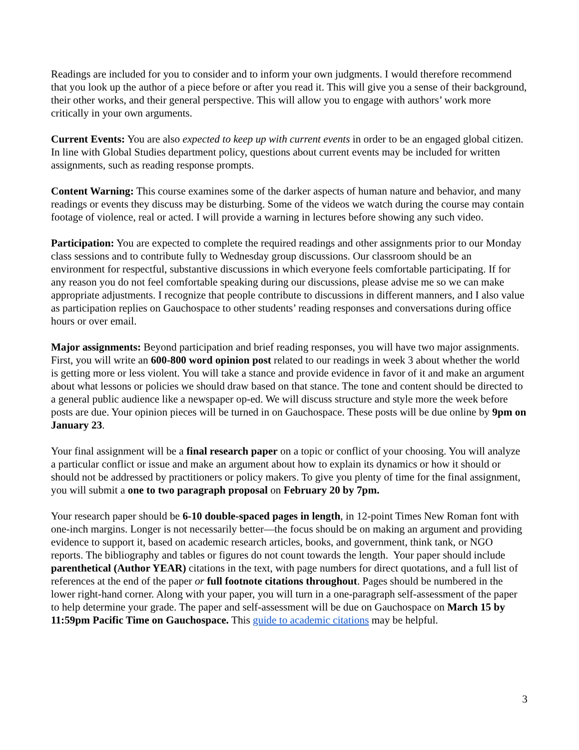Readings are included for you to consider and to inform your own judgments. I would therefore recommend that you look up the author of a piece before or after you read it. This will give you a sense of their background, their other works, and their general perspective. This will allow you to engage with authors’ work more critically in your own arguments.
Current Events: You are also expected to keep up with current events in order to be an engaged global citizen. In line with Global Studies department policy, questions about current events may be included for written assignments, such as reading response prompts.
Content Warning: This course examines some of the darker aspects of human nature and behavior, and many readings or events they discuss may be disturbing. Some of the videos we watch during the course may contain footage of violence, real or acted. I will provide a warning in lectures before showing any such video.
Participation: You are expected to complete the required readings and other assignments prior to our Monday class sessions and to contribute fully to Wednesday group discussions. Our classroom should be an environment for respectful, substantive discussions in which everyone feels comfortable participating. If for any reason you do not feel comfortable speaking during our discussions, please advise me so we can make appropriate adjustments. I recognize that people contribute to discussions in different manners, and I also value as participation replies on Gauchospace to other students’ reading responses and conversations during office hours or over email.
Major assignments: Beyond participation and brief reading responses, you will have two major assignments. First, you will write an 600-800 word opinion post related to our readings in week 3 about whether the world is getting more or less violent. You will take a stance and provide evidence in favor of it and make an argument about what lessons or policies we should draw based on that stance. The tone and content should be directed to a general public audience like a newspaper op-ed. We will discuss structure and style more the week before posts are due. Your opinion pieces will be turned in on Gauchospace. These posts will be due online by 9pm on January 23.
Your final assignment will be a final research paper on a topic or conflict of your choosing. You will analyze a particular conflict or issue and make an argument about how to explain its dynamics or how it should or should not be addressed by practitioners or policy makers. To give you plenty of time for the final assignment, you will submit a one to two paragraph proposal on February 20 by 7pm.
Your research paper should be 6-10 double-spaced pages in length, in 12-point Times New Roman font with one-inch margins. Longer is not necessarily better—the focus should be on making an argument and providing evidence to support it, based on academic research articles, books, and government, think tank, or NGO reports. The bibliography and tables or figures do not count towards the length. Your paper should include parenthetical (Author YEAR) citations in the text, with page numbers for direct quotations, and a full list of references at the end of the paper or full footnote citations throughout. Pages should be numbered in the lower right-hand corner. Along with your paper, you will turn in a one-paragraph self-assessment of the paper to help determine your grade. The paper and self-assessment will be due on Gauchospace on March 15 by 11:59pm Pacific Time on Gauchospace. This guide to academic citations may be helpful.
3